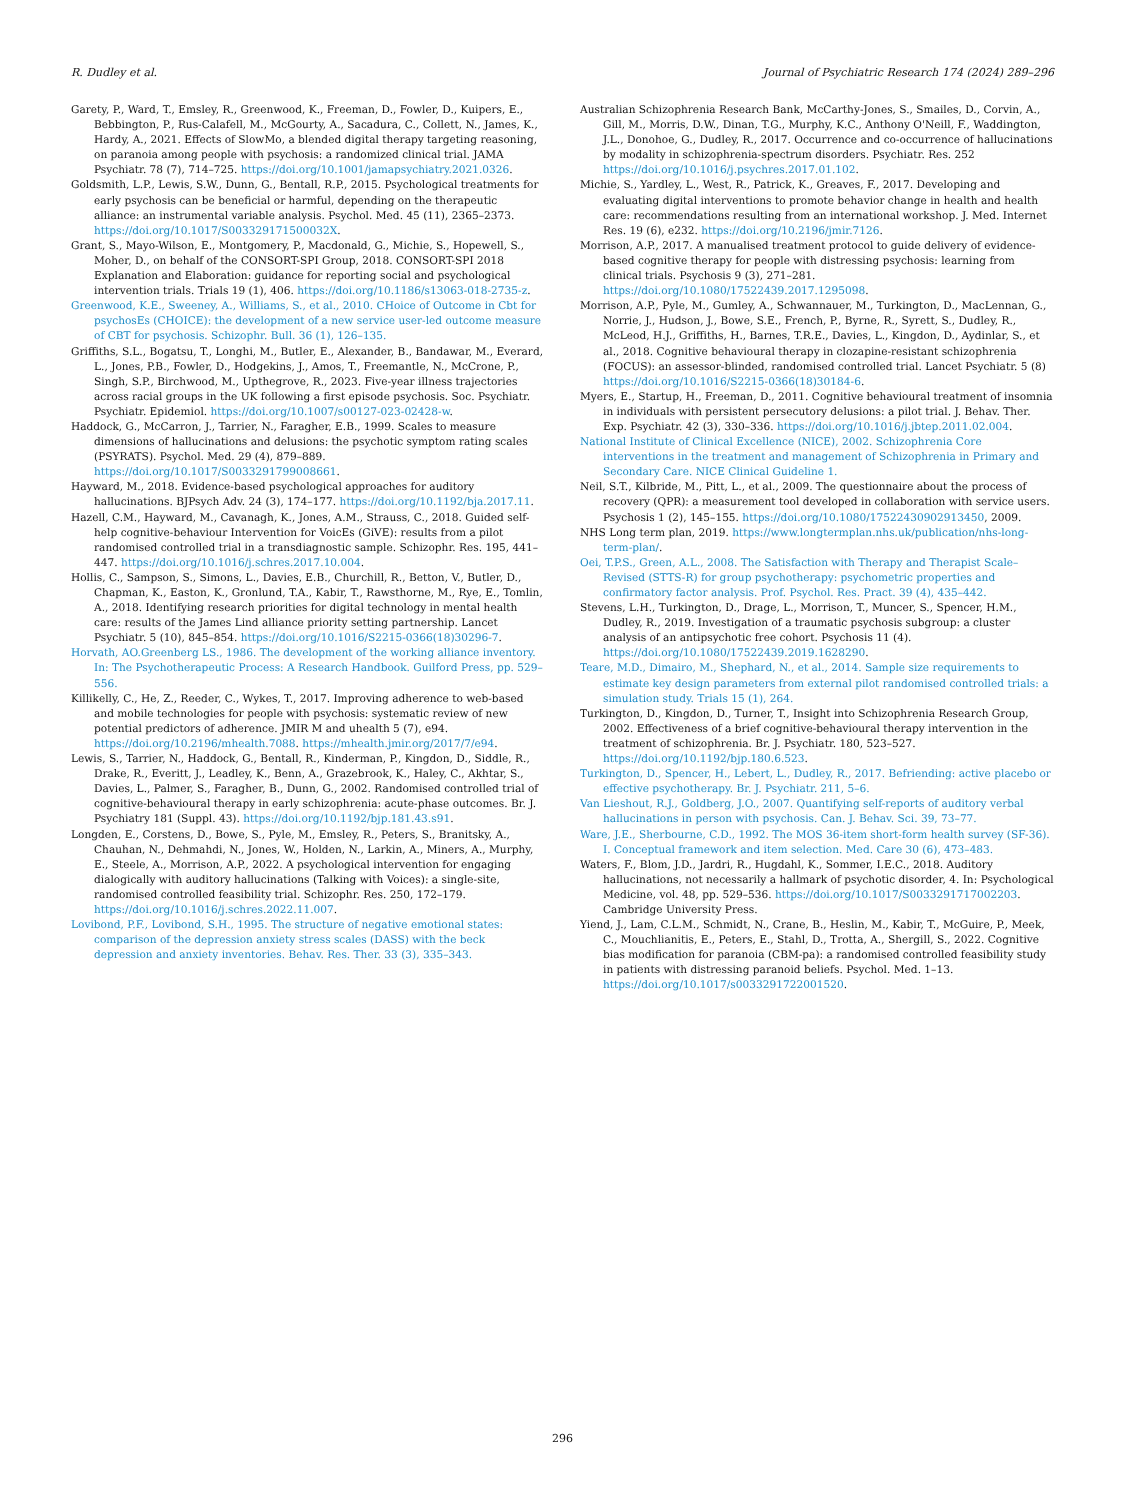R. Dudley et al. Journal of Psychiatric Research 174 (2024) 289–296
Garety, P., Ward, T., Emsley, R., Greenwood, K., Freeman, D., Fowler, D., Kuipers, E., Bebbington, P., Rus-Calafell, M., McGourty, A., Sacadura, C., Collett, N., James, K., Hardy, A., 2021. Effects of SlowMo, a blended digital therapy targeting reasoning, on paranoia among people with psychosis: a randomized clinical trial. JAMA Psychiatr. 78 (7), 714–725. https://doi.org/10.1001/jamapsychiatry.2021.0326.
Goldsmith, L.P., Lewis, S.W., Dunn, G., Bentall, R.P., 2015. Psychological treatments for early psychosis can be beneficial or harmful, depending on the therapeutic alliance: an instrumental variable analysis. Psychol. Med. 45 (11), 2365–2373. https://doi.org/10.1017/S003329171500032X.
Grant, S., Mayo-Wilson, E., Montgomery, P., Macdonald, G., Michie, S., Hopewell, S., Moher, D., on behalf of the CONSORT-SPI Group, 2018. CONSORT-SPI 2018 Explanation and Elaboration: guidance for reporting social and psychological intervention trials. Trials 19 (1), 406. https://doi.org/10.1186/s13063-018-2735-z.
Greenwood, K.E., Sweeney, A., Williams, S., et al., 2010. CHoice of Outcome in Cbt for psychosEs (CHOICE): the development of a new service user-led outcome measure of CBT for psychosis. Schizophr. Bull. 36 (1), 126–135.
Griffiths, S.L., Bogatsu, T., Longhi, M., Butler, E., Alexander, B., Bandawar, M., Everard, L., Jones, P.B., Fowler, D., Hodgekins, J., Amos, T., Freemantle, N., McCrone, P., Singh, S.P., Birchwood, M., Upthegrove, R., 2023. Five-year illness trajectories across racial groups in the UK following a first episode psychosis. Soc. Psychiatr. Psychiatr. Epidemiol. https://doi.org/10.1007/s00127-023-02428-w.
Haddock, G., McCarron, J., Tarrier, N., Faragher, E.B., 1999. Scales to measure dimensions of hallucinations and delusions: the psychotic symptom rating scales (PSYRATS). Psychol. Med. 29 (4), 879–889. https://doi.org/10.1017/S0033291799008661.
Hayward, M., 2018. Evidence-based psychological approaches for auditory hallucinations. BJPsych Adv. 24 (3), 174–177. https://doi.org/10.1192/bja.2017.11.
Hazell, C.M., Hayward, M., Cavanagh, K., Jones, A.M., Strauss, C., 2018. Guided self-help cognitive-behaviour Intervention for VoicEs (GiVE): results from a pilot randomised controlled trial in a transdiagnostic sample. Schizophr. Res. 195, 441–447. https://doi.org/10.1016/j.schres.2017.10.004.
Hollis, C., Sampson, S., Simons, L., Davies, E.B., Churchill, R., Betton, V., Butler, D., Chapman, K., Easton, K., Gronlund, T.A., Kabir, T., Rawsthorne, M., Rye, E., Tomlin, A., 2018. Identifying research priorities for digital technology in mental health care: results of the James Lind alliance priority setting partnership. Lancet Psychiatr. 5 (10), 845–854. https://doi.org/10.1016/S2215-0366(18)30296-7.
Horvath, AO.Greenberg LS., 1986. The development of the working alliance inventory. In: The Psychotherapeutic Process: A Research Handbook. Guilford Press, pp. 529–556.
Killikelly, C., He, Z., Reeder, C., Wykes, T., 2017. Improving adherence to web-based and mobile technologies for people with psychosis: systematic review of new potential predictors of adherence. JMIR M and uhealth 5 (7), e94. https://doi.org/10.2196/mhealth.7088. https://mhealth.jmir.org/2017/7/e94.
Lewis, S., Tarrier, N., Haddock, G., Bentall, R., Kinderman, P., Kingdon, D., Siddle, R., Drake, R., Everitt, J., Leadley, K., Benn, A., Grazebrook, K., Haley, C., Akhtar, S., Davies, L., Palmer, S., Faragher, B., Dunn, G., 2002. Randomised controlled trial of cognitive-behavioural therapy in early schizophrenia: acute-phase outcomes. Br. J. Psychiatry 181 (Suppl. 43). https://doi.org/10.1192/bjp.181.43.s91.
Longden, E., Corstens, D., Bowe, S., Pyle, M., Emsley, R., Peters, S., Branitsky, A., Chauhan, N., Dehmahdi, N., Jones, W., Holden, N., Larkin, A., Miners, A., Murphy, E., Steele, A., Morrison, A.P., 2022. A psychological intervention for engaging dialogically with auditory hallucinations (Talking with Voices): a single-site, randomised controlled feasibility trial. Schizophr. Res. 250, 172–179. https://doi.org/10.1016/j.schres.2022.11.007.
Lovibond, P.F., Lovibond, S.H., 1995. The structure of negative emotional states: comparison of the depression anxiety stress scales (DASS) with the beck depression and anxiety inventories. Behav. Res. Ther. 33 (3), 335–343.
Australian Schizophrenia Research Bank, McCarthy-Jones, S., Smailes, D., Corvin, A., Gill, M., Morris, D.W., Dinan, T.G., Murphy, K.C., Anthony O'Neill, F., Waddington, J.L., Donohoe, G., Dudley, R., 2017. Occurrence and co-occurrence of hallucinations by modality in schizophrenia-spectrum disorders. Psychiatr. Res. 252 https://doi.org/10.1016/j.psychres.2017.01.102.
Michie, S., Yardley, L., West, R., Patrick, K., Greaves, F., 2017. Developing and evaluating digital interventions to promote behavior change in health and health care: recommendations resulting from an international workshop. J. Med. Internet Res. 19 (6), e232. https://doi.org/10.2196/jmir.7126.
Morrison, A.P., 2017. A manualised treatment protocol to guide delivery of evidence-based cognitive therapy for people with distressing psychosis: learning from clinical trials. Psychosis 9 (3), 271–281. https://doi.org/10.1080/17522439.2017.1295098.
Morrison, A.P., Pyle, M., Gumley, A., Schwannauer, M., Turkington, D., MacLennan, G., Norrie, J., Hudson, J., Bowe, S.E., French, P., Byrne, R., Syrett, S., Dudley, R., McLeod, H.J., Griffiths, H., Barnes, T.R.E., Davies, L., Kingdon, D., Aydinlar, S., et al., 2018. Cognitive behavioural therapy in clozapine-resistant schizophrenia (FOCUS): an assessor-blinded, randomised controlled trial. Lancet Psychiatr. 5 (8) https://doi.org/10.1016/S2215-0366(18)30184-6.
Myers, E., Startup, H., Freeman, D., 2011. Cognitive behavioural treatment of insomnia in individuals with persistent persecutory delusions: a pilot trial. J. Behav. Ther. Exp. Psychiatr. 42 (3), 330–336. https://doi.org/10.1016/j.jbtep.2011.02.004.
National Institute of Clinical Excellence (NICE), 2002. Schizophrenia Core interventions in the treatment and management of Schizophrenia in Primary and Secondary Care. NICE Clinical Guideline 1.
Neil, S.T., Kilbride, M., Pitt, L., et al., 2009. The questionnaire about the process of recovery (QPR): a measurement tool developed in collaboration with service users. Psychosis 1 (2), 145–155. https://doi.org/10.1080/17522430902913450, 2009.
NHS Long term plan, 2019. https://www.longtermplan.nhs.uk/publication/nhs-long-term-plan/.
Oei, T.P.S., Green, A.L., 2008. The Satisfaction with Therapy and Therapist Scale–Revised (STTS-R) for group psychotherapy: psychometric properties and confirmatory factor analysis. Prof. Psychol. Res. Pract. 39 (4), 435–442.
Stevens, L.H., Turkington, D., Drage, L., Morrison, T., Muncer, S., Spencer, H.M., Dudley, R., 2019. Investigation of a traumatic psychosis subgroup: a cluster analysis of an antipsychotic free cohort. Psychosis 11 (4). https://doi.org/10.1080/17522439.2019.1628290.
Teare, M.D., Dimairo, M., Shephard, N., et al., 2014. Sample size requirements to estimate key design parameters from external pilot randomised controlled trials: a simulation study. Trials 15 (1), 264.
Turkington, D., Kingdon, D., Turner, T., Insight into Schizophrenia Research Group, 2002. Effectiveness of a brief cognitive-behavioural therapy intervention in the treatment of schizophrenia. Br. J. Psychiatr. 180, 523–527. https://doi.org/10.1192/bjp.180.6.523.
Turkington, D., Spencer, H., Lebert, L., Dudley, R., 2017. Befriending: active placebo or effective psychotherapy. Br. J. Psychiatr. 211, 5–6.
Van Lieshout, R.J., Goldberg, J.O., 2007. Quantifying self-reports of auditory verbal hallucinations in person with psychosis. Can. J. Behav. Sci. 39, 73–77.
Ware, J.E., Sherbourne, C.D., 1992. The MOS 36-item short-form health survey (SF-36). I. Conceptual framework and item selection. Med. Care 30 (6), 473–483.
Waters, F., Blom, J.D., Jardri, R., Hugdahl, K., Sommer, I.E.C., 2018. Auditory hallucinations, not necessarily a hallmark of psychotic disorder, 4. In: Psychological Medicine, vol. 48, pp. 529–536. https://doi.org/10.1017/S0033291717002203. Cambridge University Press.
Yiend, J., Lam, C.L.M., Schmidt, N., Crane, B., Heslin, M., Kabir, T., McGuire, P., Meek, C., Mouchlianitis, E., Peters, E., Stahl, D., Trotta, A., Shergill, S., 2022. Cognitive bias modification for paranoia (CBM-pa): a randomised controlled feasibility study in patients with distressing paranoid beliefs. Psychol. Med. 1–13. https://doi.org/10.1017/s0033291722001520.
296